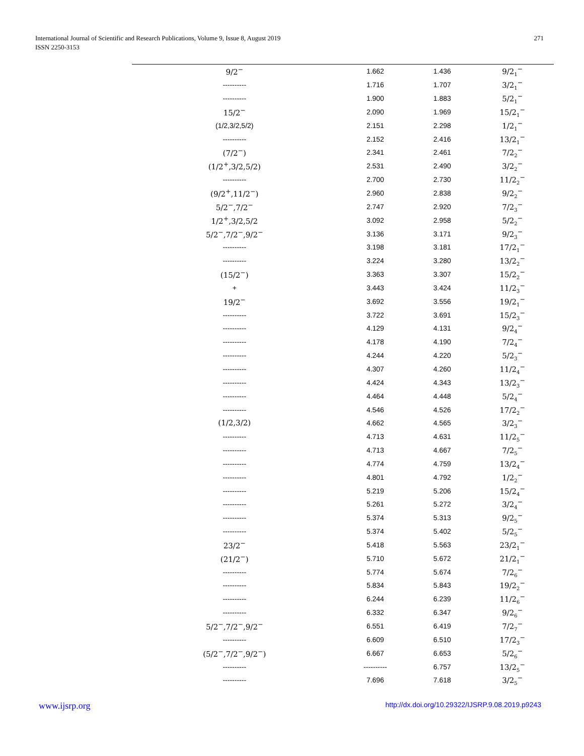International Journal of Scientific and Research Publications, Volume 9, Issue 8, August 2019
ISSN 2250-3153
271
| 9/2<sup>−</sup> | 1.662 | 1.436 | 9/2<sub>1</sub><sup>−</sup> |
| ---------- | 1.716 | 1.707 | 3/2<sub>1</sub><sup>−</sup> |
| ---------- | 1.900 | 1.883 | 5/2<sub>1</sub><sup>−</sup> |
| 15/2<sup>−</sup> | 2.090 | 1.969 | 15/2<sub>1</sub><sup>−</sup> |
| (1/2,3/2,5/2) | 2.151 | 2.298 | 1/2<sub>1</sub><sup>−</sup> |
| ---------- | 2.152 | 2.416 | 13/2<sub>1</sub><sup>−</sup> |
| (7/2<sup>−</sup>) | 2.341 | 2.461 | 7/2<sub>2</sub><sup>−</sup> |
| (1/2<sup>+</sup>,3/2,5/2) | 2.531 | 2.490 | 3/2<sub>2</sub><sup>−</sup> |
| ---------- | 2.700 | 2.730 | 11/2<sub>2</sub><sup>−</sup> |
| (9/2<sup>+</sup>,11/2<sup>−</sup>) | 2.960 | 2.838 | 9/2<sub>2</sub><sup>−</sup> |
| 5/2<sup>−</sup>,7/2<sup>−</sup> | 2.747 | 2.920 | 7/2<sub>3</sub><sup>−</sup> |
| 1/2<sup>+</sup>,3/2,5/2 | 3.092 | 2.958 | 5/2<sub>2</sub><sup>−</sup> |
| 5/2<sup>−</sup>,7/2<sup>−</sup>,9/2<sup>−</sup> | 3.136 | 3.171 | 9/2<sub>3</sub><sup>−</sup> |
| ---------- | 3.198 | 3.181 | 17/2<sub>1</sub><sup>−</sup> |
| ---------- | 3.224 | 3.280 | 13/2<sub>2</sub><sup>−</sup> |
| (15/2<sup>−</sup>) | 3.363 | 3.307 | 15/2<sub>2</sub><sup>−</sup> |
| + | 3.443 | 3.424 | 11/2<sub>3</sub><sup>−</sup> |
| 19/2<sup>−</sup> | 3.692 | 3.556 | 19/2<sub>1</sub><sup>−</sup> |
| ---------- | 3.722 | 3.691 | 15/2<sub>3</sub><sup>−</sup> |
| ---------- | 4.129 | 4.131 | 9/2<sub>4</sub><sup>−</sup> |
| ---------- | 4.178 | 4.190 | 7/2<sub>4</sub><sup>−</sup> |
| ---------- | 4.244 | 4.220 | 5/2<sub>3</sub><sup>−</sup> |
| ---------- | 4.307 | 4.260 | 11/2<sub>4</sub><sup>−</sup> |
| ---------- | 4.424 | 4.343 | 13/2<sub>3</sub><sup>−</sup> |
| ---------- | 4.464 | 4.448 | 5/2<sub>4</sub><sup>−</sup> |
| ---------- | 4.546 | 4.526 | 17/2<sub>2</sub><sup>−</sup> |
| (1/2,3/2) | 4.662 | 4.565 | 3/2<sub>3</sub><sup>−</sup> |
| ---------- | 4.713 | 4.631 | 11/2<sub>5</sub><sup>−</sup> |
| ---------- | 4.713 | 4.667 | 7/2<sub>5</sub><sup>−</sup> |
| ---------- | 4.774 | 4.759 | 13/2<sub>4</sub><sup>−</sup> |
| ---------- | 4.801 | 4.792 | 1/2<sub>2</sub><sup>−</sup> |
| ---------- | 5.219 | 5.206 | 15/2<sub>4</sub><sup>−</sup> |
| ---------- | 5.261 | 5.272 | 3/2<sub>4</sub><sup>−</sup> |
| ---------- | 5.374 | 5.313 | 9/2<sub>5</sub><sup>−</sup> |
| ---------- | 5.374 | 5.402 | 5/2<sub>5</sub><sup>−</sup> |
| 23/2<sup>−</sup> | 5.418 | 5.563 | 23/2<sub>1</sub><sup>−</sup> |
| (21/2<sup>−</sup>) | 5.710 | 5.672 | 21/2<sub>1</sub><sup>−</sup> |
| ---------- | 5.774 | 5.674 | 7/2<sub>6</sub><sup>−</sup> |
| ---------- | 5.834 | 5.843 | 19/2<sub>2</sub><sup>−</sup> |
| ---------- | 6.244 | 6.239 | 11/2<sub>6</sub><sup>−</sup> |
| ---------- | 6.332 | 6.347 | 9/2<sub>6</sub><sup>−</sup> |
| 5/2<sup>−</sup>,7/2<sup>−</sup>,9/2<sup>−</sup> | 6.551 | 6.419 | 7/2<sub>7</sub><sup>−</sup> |
| ---------- | 6.609 | 6.510 | 17/2<sub>3</sub><sup>−</sup> |
| (5/2<sup>−</sup>,7/2<sup>−</sup>,9/2<sup>−</sup>) | 6.667 | 6.653 | 5/2<sub>6</sub><sup>−</sup> |
| ---------- | ---------- | 6.757 | 13/2<sub>5</sub><sup>−</sup> |
| ---------- | 7.696 | 7.618 | 3/2<sub>5</sub><sup>−</sup> |
www.ijsrp.org http://dx.doi.org/10.29322/IJSRP.9.08.2019.p9243